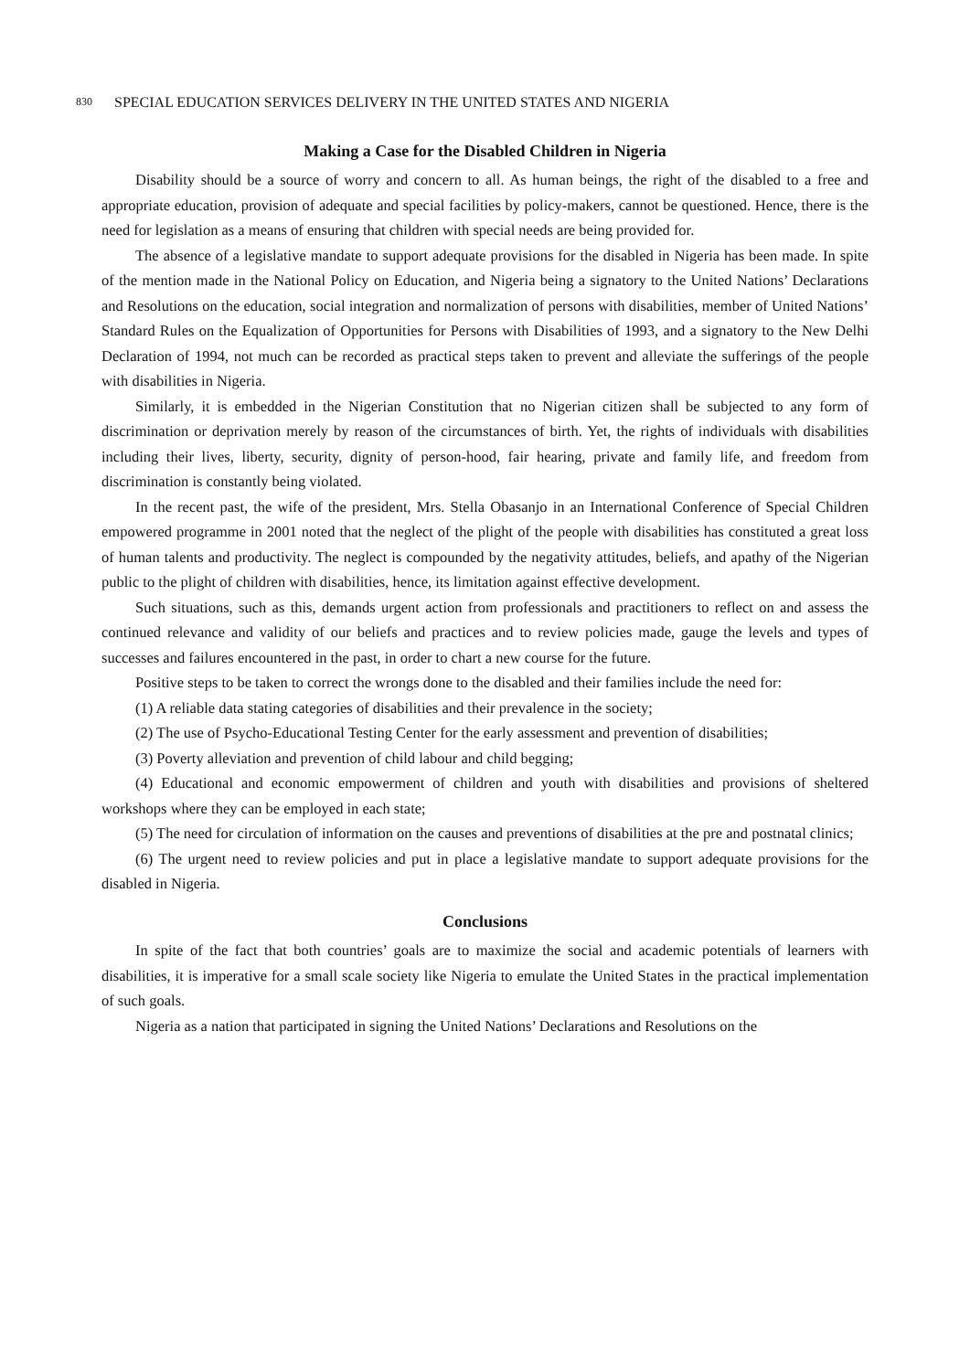830 SPECIAL EDUCATION SERVICES DELIVERY IN THE UNITED STATES AND NIGERIA
Making a Case for the Disabled Children in Nigeria
Disability should be a source of worry and concern to all. As human beings, the right of the disabled to a free and appropriate education, provision of adequate and special facilities by policy-makers, cannot be questioned. Hence, there is the need for legislation as a means of ensuring that children with special needs are being provided for.
The absence of a legislative mandate to support adequate provisions for the disabled in Nigeria has been made. In spite of the mention made in the National Policy on Education, and Nigeria being a signatory to the United Nations’ Declarations and Resolutions on the education, social integration and normalization of persons with disabilities, member of United Nations’ Standard Rules on the Equalization of Opportunities for Persons with Disabilities of 1993, and a signatory to the New Delhi Declaration of 1994, not much can be recorded as practical steps taken to prevent and alleviate the sufferings of the people with disabilities in Nigeria.
Similarly, it is embedded in the Nigerian Constitution that no Nigerian citizen shall be subjected to any form of discrimination or deprivation merely by reason of the circumstances of birth. Yet, the rights of individuals with disabilities including their lives, liberty, security, dignity of person-hood, fair hearing, private and family life, and freedom from discrimination is constantly being violated.
In the recent past, the wife of the president, Mrs. Stella Obasanjo in an International Conference of Special Children empowered programme in 2001 noted that the neglect of the plight of the people with disabilities has constituted a great loss of human talents and productivity. The neglect is compounded by the negativity attitudes, beliefs, and apathy of the Nigerian public to the plight of children with disabilities, hence, its limitation against effective development.
Such situations, such as this, demands urgent action from professionals and practitioners to reflect on and assess the continued relevance and validity of our beliefs and practices and to review policies made, gauge the levels and types of successes and failures encountered in the past, in order to chart a new course for the future.
Positive steps to be taken to correct the wrongs done to the disabled and their families include the need for:
(1) A reliable data stating categories of disabilities and their prevalence in the society;
(2) The use of Psycho-Educational Testing Center for the early assessment and prevention of disabilities;
(3) Poverty alleviation and prevention of child labour and child begging;
(4) Educational and economic empowerment of children and youth with disabilities and provisions of sheltered workshops where they can be employed in each state;
(5) The need for circulation of information on the causes and preventions of disabilities at the pre and postnatal clinics;
(6) The urgent need to review policies and put in place a legislative mandate to support adequate provisions for the disabled in Nigeria.
Conclusions
In spite of the fact that both countries’ goals are to maximize the social and academic potentials of learners with disabilities, it is imperative for a small scale society like Nigeria to emulate the United States in the practical implementation of such goals.
Nigeria as a nation that participated in signing the United Nations’ Declarations and Resolutions on the